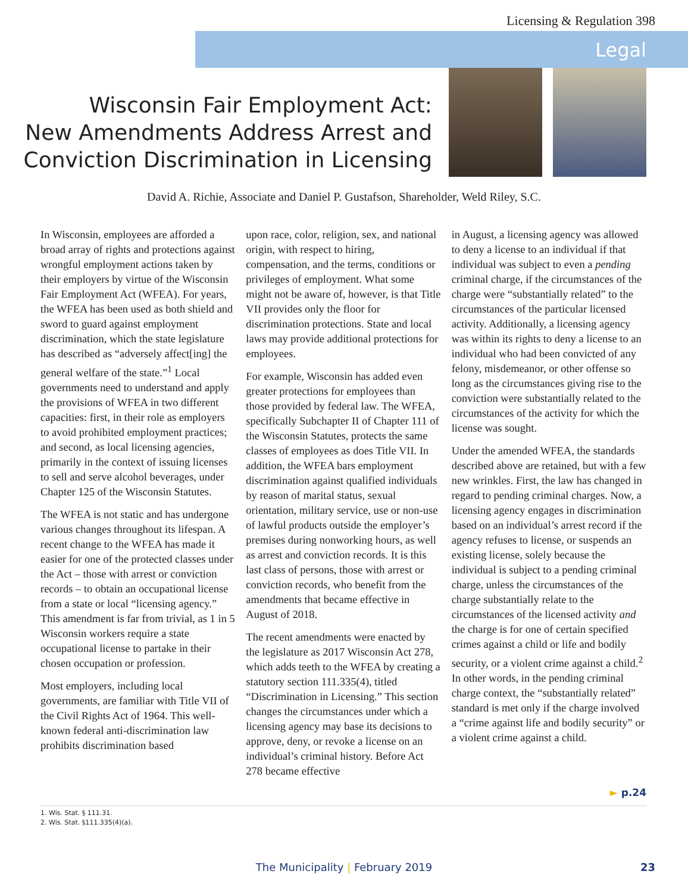Licensing & Regulation 398
Legal
Wisconsin Fair Employment Act:
New Amendments Address Arrest and
Conviction Discrimination in Licensing
David A. Richie, Associate and Daniel P. Gustafson, Shareholder, Weld Riley, S.C.
In Wisconsin, employees are afforded a broad array of rights and protections against wrongful employment actions taken by their employers by virtue of the Wisconsin Fair Employment Act (WFEA). For years, the WFEA has been used as both shield and sword to guard against employment discrimination, which the state legislature has described as “adversely affect[ing] the general welfare of the state.”<sup>1</sup> Local governments need to understand and apply the provisions of WFEA in two different capacities: first, in their role as employers to avoid prohibited employment practices; and second, as local licensing agencies, primarily in the context of issuing licenses to sell and serve alcohol beverages, under Chapter 125 of the Wisconsin Statutes.
The WFEA is not static and has undergone various changes throughout its lifespan. A recent change to the WFEA has made it easier for one of the protected classes under the Act – those with arrest or conviction records – to obtain an occupational license from a state or local “licensing agency.” This amendment is far from trivial, as 1 in 5 Wisconsin workers require a state occupational license to partake in their chosen occupation or profession.
Most employers, including local governments, are familiar with Title VII of the Civil Rights Act of 1964. This well-known federal anti-discrimination law prohibits discrimination based
upon race, color, religion, sex, and national origin, with respect to hiring, compensation, and the terms, conditions or privileges of employment. What some might not be aware of, however, is that Title VII provides only the floor for discrimination protections. State and local laws may provide additional protections for employees.
For example, Wisconsin has added even greater protections for employees than those provided by federal law. The WFEA, specifically Subchapter II of Chapter 111 of the Wisconsin Statutes, protects the same classes of employees as does Title VII. In addition, the WFEA bars employment discrimination against qualified individuals by reason of marital status, sexual orientation, military service, use or non-use of lawful products outside the employer’s premises during nonworking hours, as well as arrest and conviction records. It is this last class of persons, those with arrest or conviction records, who benefit from the amendments that became effective in August of 2018.
The recent amendments were enacted by the legislature as 2017 Wisconsin Act 278, which adds teeth to the WFEA by creating a statutory section 111.335(4), titled “Discrimination in Licensing.” This section changes the circumstances under which a licensing agency may base its decisions to approve, deny, or revoke a license on an individual’s criminal history. Before Act 278 became effective
in August, a licensing agency was allowed to deny a license to an individual if that individual was subject to even a pending criminal charge, if the circumstances of the charge were “substantially related” to the circumstances of the particular licensed activity. Additionally, a licensing agency was within its rights to deny a license to an individual who had been convicted of any felony, misdemeanor, or other offense so long as the circumstances giving rise to the conviction were substantially related to the circumstances of the activity for which the license was sought.
Under the amended WFEA, the standards described above are retained, but with a few new wrinkles. First, the law has changed in regard to pending criminal charges. Now, a licensing agency engages in discrimination based on an individual’s arrest record if the agency refuses to license, or suspends an existing license, solely because the individual is subject to a pending criminal charge, unless the circumstances of the charge substantially relate to the circumstances of the licensed activity and the charge is for one of certain specified crimes against a child or life and bodily security, or a violent crime against a child.<sup>2</sup> In other words, in the pending criminal charge context, the “substantially related” standard is met only if the charge involved a “crime against life and bodily security” or a violent crime against a child.
► p.24
1. Wis. Stat. § 111.31.
2. Wis. Stat. §111.335(4)(a).
The Municipality | February 2019 23